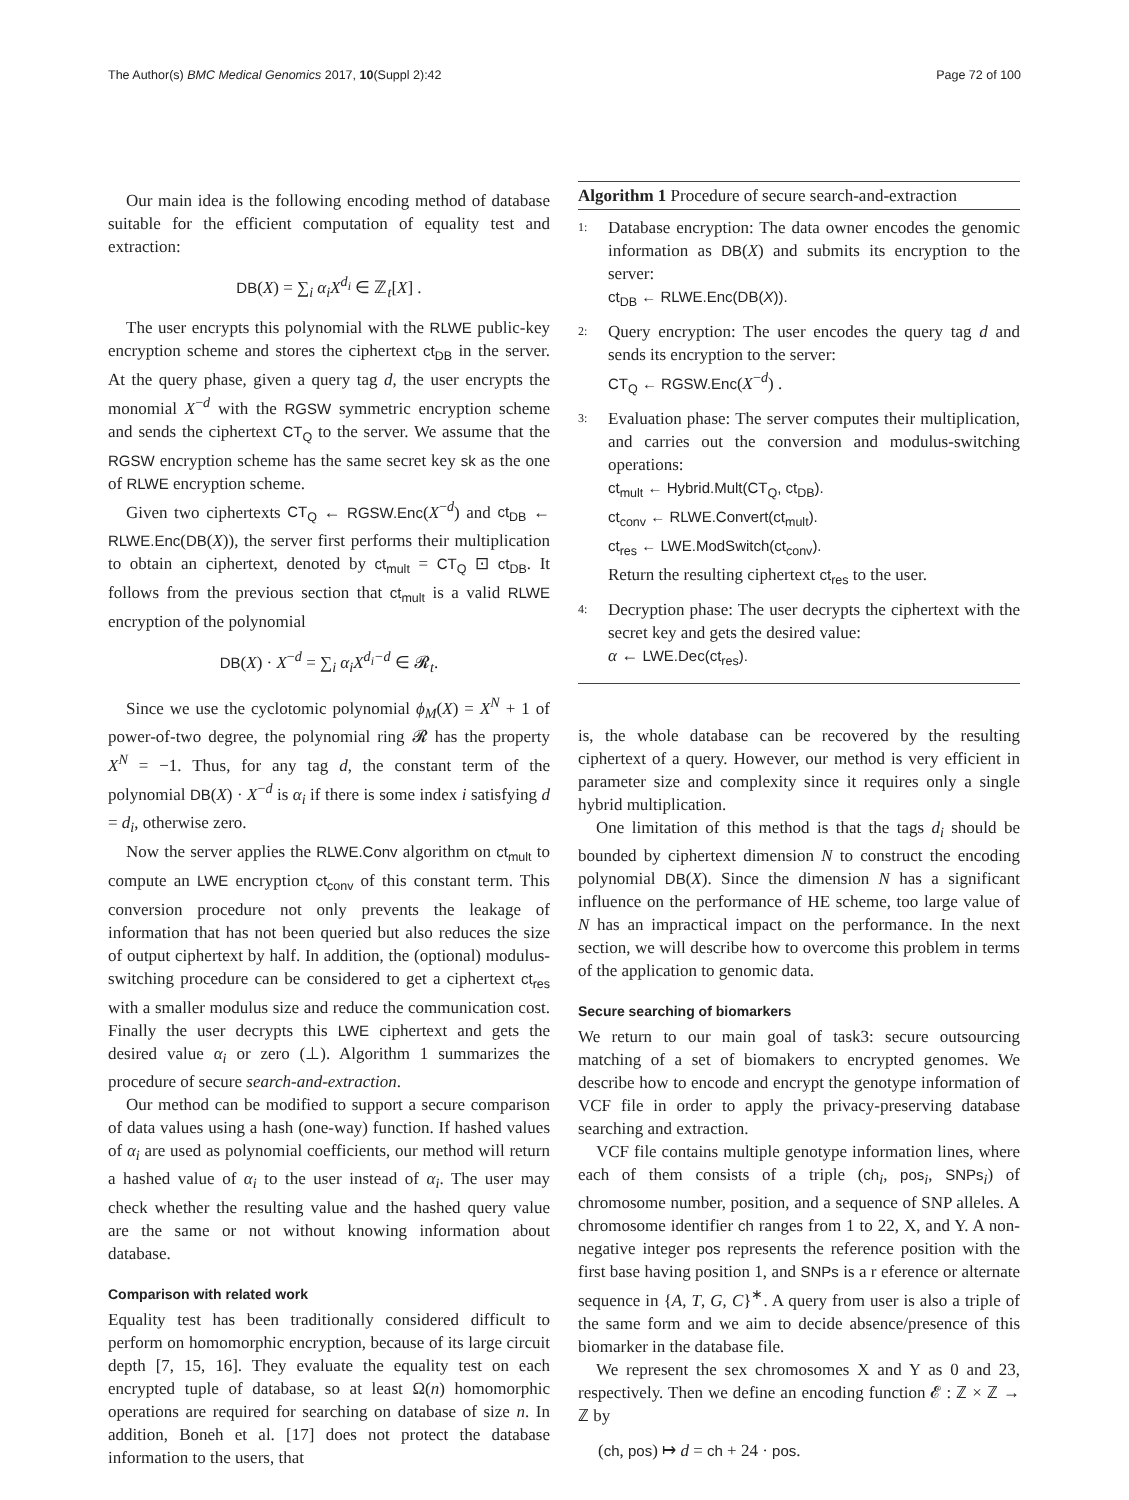The Author(s) BMC Medical Genomics 2017, 10(Suppl 2):42 Page 72 of 100
Our main idea is the following encoding method of database suitable for the efficient computation of equality test and extraction:
DB(X) = ∑<sub>i</sub> α<sub>i</sub>X<sup>d<sub>i</sub></sup> ∈ ℤ<sub>t</sub>[X] .
The user encrypts this polynomial with the RLWE public-key encryption scheme and stores the ciphertext ct<sub>DB</sub> in the server. At the query phase, given a query tag d, the user encrypts the monomial X<sup>−d</sup> with the RGSW symmetric encryption scheme and sends the ciphertext CT<sub>Q</sub> to the server. We assume that the RGSW encryption scheme has the same secret key sk as the one of RLWE encryption scheme.
Given two ciphertexts CT<sub>Q</sub> ← RGSW.Enc(X<sup>−d</sup>) and ct<sub>DB</sub> ← RLWE.Enc(DB(X)), the server first performs their multiplication to obtain an ciphertext, denoted by ct<sub>mult</sub> = CT<sub>Q</sub> ⊡ ct<sub>DB</sub>. It follows from the previous section that ct<sub>mult</sub> is a valid RLWE encryption of the polynomial
DB(X) · X<sup>−d</sup> = ∑<sub>i</sub> α<sub>i</sub>X<sup>d<sub>i</sub>−d</sup> ∈ 𝓡<sub>t</sub>.
Since we use the cyclotomic polynomial ϕ<sub>M</sub>(X) = X<sup>N</sup> + 1 of power-of-two degree, the polynomial ring 𝓡 has the property X<sup>N</sup> = −1. Thus, for any tag d, the constant term of the polynomial DB(X) · X<sup>−d</sup> is α<sub>i</sub> if there is some index i satisfying d = d<sub>i</sub>, otherwise zero.
Now the server applies the RLWE.Conv algorithm on ct<sub>mult</sub> to compute an LWE encryption ct<sub>conv</sub> of this constant term. This conversion procedure not only prevents the leakage of information that has not been queried but also reduces the size of output ciphertext by half. In addition, the (optional) modulus-switching procedure can be considered to get a ciphertext ct<sub>res</sub> with a smaller modulus size and reduce the communication cost. Finally the user decrypts this LWE ciphertext and gets the desired value α<sub>i</sub> or zero (⊥). Algorithm 1 summarizes the procedure of secure search-and-extraction.
Our method can be modified to support a secure comparison of data values using a hash (one-way) function. If hashed values of α<sub>i</sub> are used as polynomial coefficients, our method will return a hashed value of α<sub>i</sub> to the user instead of α<sub>i</sub>. The user may check whether the resulting value and the hashed query value are the same or not without knowing information about database.
Comparison with related work
Equality test has been traditionally considered difficult to perform on homomorphic encryption, because of its large circuit depth [7, 15, 16]. They evaluate the equality test on each encrypted tuple of database, so at least Ω(n) homomorphic operations are required for searching on database of size n. In addition, Boneh et al. [17] does not protect the database information to the users, that
Algorithm 1 Procedure of secure search-and-extraction
1:
Database encryption: The data owner encodes the genomic information as DB(X) and submits its encryption to the server:
ct<sub>DB</sub> ← RLWE.Enc(DB(X)).
2:
Query encryption: The user encodes the query tag d and sends its encryption to the server:
CT<sub>Q</sub> ← RGSW.Enc(X<sup>−d</sup>) .
3:
Evaluation phase: The server computes their multiplication, and carries out the conversion and modulus-switching operations:
ct<sub>mult</sub> ← Hybrid.Mult(CT<sub>Q</sub>, ct<sub>DB</sub>).
ct<sub>conv</sub> ← RLWE.Convert(ct<sub>mult</sub>).
ct<sub>res</sub> ← LWE.ModSwitch(ct<sub>conv</sub>).
Return the resulting ciphertext ct<sub>res</sub> to the user.
4:
Decryption phase: The user decrypts the ciphertext with the secret key and gets the desired value:
α ← LWE.Dec(ct<sub>res</sub>).
is, the whole database can be recovered by the resulting ciphertext of a query. However, our method is very efficient in parameter size and complexity since it requires only a single hybrid multiplication.
One limitation of this method is that the tags d<sub>i</sub> should be bounded by ciphertext dimension N to construct the encoding polynomial DB(X). Since the dimension N has a significant influence on the performance of HE scheme, too large value of N has an impractical impact on the performance. In the next section, we will describe how to overcome this problem in terms of the application to genomic data.
Secure searching of biomarkers
We return to our main goal of task3: secure outsourcing matching of a set of biomakers to encrypted genomes. We describe how to encode and encrypt the genotype information of VCF file in order to apply the privacy-preserving database searching and extraction.
VCF file contains multiple genotype information lines, where each of them consists of a triple (ch<sub>i</sub>, pos<sub>i</sub>, SNPs<sub>i</sub>) of chromosome number, position, and a sequence of SNP alleles. A chromosome identifier ch ranges from 1 to 22, X, and Y. A non-negative integer pos represents the reference position with the first base having position 1, and SNPs is a r eference or alternate sequence in {A, T, G, C}<sup>∗</sup>. A query from user is also a triple of the same form and we aim to decide absence/presence of this biomarker in the database file.
We represent the sex chromosomes X and Y as 0 and 23, respectively. Then we define an encoding function 𝓔 : ℤ × ℤ → ℤ by
(ch, pos) ↦ d = ch + 24 · pos.